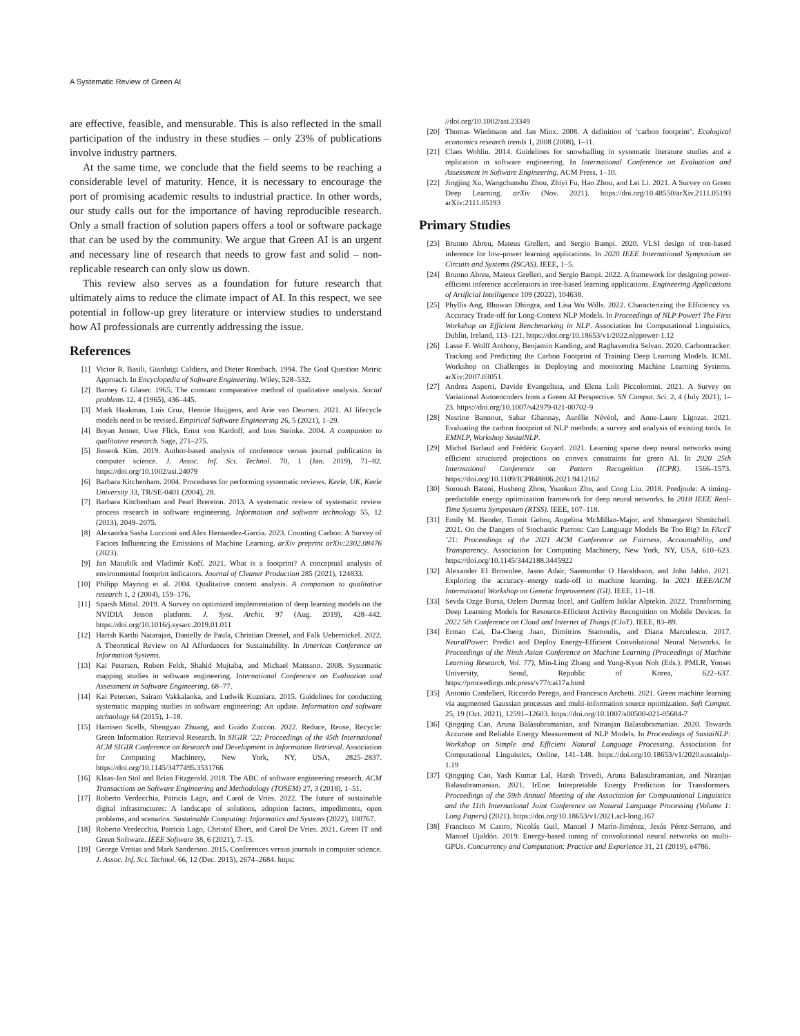A Systematic Review of Green AI
are effective, feasible, and mensurable. This is also reflected in the small participation of the industry in these studies – only 23% of publications involve industry partners.
At the same time, we conclude that the field seems to be reaching a considerable level of maturity. Hence, it is necessary to encourage the port of promising academic results to industrial practice. In other words, our study calls out for the importance of having reproducible research. Only a small fraction of solution papers offers a tool or software package that can be used by the community. We argue that Green AI is an urgent and necessary line of research that needs to grow fast and solid – non-replicable research can only slow us down.
This review also serves as a foundation for future research that ultimately aims to reduce the climate impact of AI. In this respect, we see potential in follow-up grey literature or interview studies to understand how AI professionals are currently addressing the issue.
References
[1] Victor R. Basili, Gianluigi Caldiera, and Dieter Rombach. 1994. The Goal Question Metric Approach. In Encyclopedia of Software Engineering. Wiley, 528–532.
[2] Barney G Glaser. 1965. The constant comparative method of qualitative analysis. Social problems 12, 4 (1965), 436–445.
[3] Mark Haakman, Luís Cruz, Hennie Huijgens, and Arie van Deursen. 2021. AI lifecycle models need to be revised. Empirical Software Engineering 26, 5 (2021), 1–29.
[4] Bryan Jenner, Uwe Flick, Ernst von Kardoff, and Ines Steinke. 2004. A companion to qualitative research. Sage, 271–275.
[5] Jinseok Kim. 2019. Author-based analysis of conference versus journal publication in computer science. J. Assoc. Inf. Sci. Technol. 70, 1 (Jan. 2019), 71–82. https://doi.org/10.1002/asi.24079
[6] Barbara Kitchenham. 2004. Procedures for performing systematic reviews. Keele, UK, Keele University 33, TR/SE-0401 (2004), 28.
[7] Barbara Kitchenham and Pearl Brereton. 2013. A systematic review of systematic review process research in software engineering. Information and software technology 55, 12 (2013), 2049–2075.
[8] Alexandra Sasha Luccioni and Alex Hernandez-Garcia. 2023. Counting Carbon: A Survey of Factors Influencing the Emissions of Machine Learning. arXiv preprint arXiv:2302.08476 (2023).
[9] Jan Matuštík and Vladimír Kočí. 2021. What is a footprint? A conceptual analysis of environmental footprint indicators. Journal of Cleaner Production 285 (2021), 124833.
[10] Philipp Mayring et al. 2004. Qualitative content analysis. A companion to qualitative research 1, 2 (2004), 159–176.
[11] Sparsh Mittal. 2019. A Survey on optimized implementation of deep learning models on the NVIDIA Jetson platform. J. Syst. Archit. 97 (Aug. 2019), 428–442. https://doi.org/10.1016/j.sysarc.2019.01.011
[12] Harish Karthi Natarajan, Danielly de Paula, Christian Dremel, and Falk Uebernickel. 2022. A Theoretical Review on AI Affordances for Sustainability. In Americas Conference on Information Systems.
[13] Kai Petersen, Robert Feldt, Shahid Mujtaba, and Michael Mattsson. 2008. Systematic mapping studies in software engineering. International Conference on Evaluation and Assessment in Software Engineering, 68–77.
[14] Kai Petersen, Sairam Vakkalanka, and Ludwik Kuzniarz. 2015. Guidelines for conducting systematic mapping studies in software engineering: An update. Information and software technology 64 (2015), 1–18.
[15] Harrisen Scells, Shengyao Zhuang, and Guido Zuccon. 2022. Reduce, Reuse, Recycle: Green Information Retrieval Research. In SIGIR ’22: Proceedings of the 45th International ACM SIGIR Conference on Research and Development in Information Retrieval. Association for Computing Machinery, New York, NY, USA, 2825–2837. https://doi.org/10.1145/3477495.3531766
[16] Klaas-Jan Stol and Brian Fitzgerald. 2018. The ABC of software engineering research. ACM Transactions on Software Engineering and Methodology (TOSEM) 27, 3 (2018), 1–51.
[17] Roberto Verdecchia, Patricia Lago, and Carol de Vries. 2022. The future of sustainable digital infrastructures: A landscape of solutions, adoption factors, impediments, open problems, and scenarios. Sustainable Computing: Informatics and Systems (2022), 100767.
[18] Roberto Verdecchia, Patricia Lago, Christof Ebert, and Carol De Vries. 2021. Green IT and Green Software. IEEE Software 38, 6 (2021), 7–15.
[19] George Vrettas and Mark Sanderson. 2015. Conferences versus journals in computer science. J. Assoc. Inf. Sci. Technol. 66, 12 (Dec. 2015), 2674–2684. https:
//doi.org/10.1002/asi.23349
[20] Thomas Wiedmann and Jan Minx. 2008. A definition of ‘carbon footprint’. Ecological economics research trends 1, 2008 (2008), 1–11.
[21] Claes Wohlin. 2014. Guidelines for snowballing in systematic literature studies and a replication in software engineering. In International Conference on Evaluation and Assessment in Software Engineering. ACM Press, 1–10.
[22] Jingjing Xu, Wangchunshu Zhou, Zhiyi Fu, Hao Zhou, and Lei Li. 2021. A Survey on Green Deep Learning. arXiv (Nov. 2021). https://doi.org/10.48550/arXiv.2111.05193 arXiv:2111.05193
Primary Studies
[23] Brunno Abreu, Mateus Grellert, and Sergio Bampi. 2020. VLSI design of tree-based inference for low-power learning applications. In 2020 IEEE International Symposium on Circuits and Systems (ISCAS). IEEE, 1–5.
[24] Brunno Abreu, Mateus Grellert, and Sergio Bampi. 2022. A framework for designing power-efficient inference accelerators in tree-based learning applications. Engineering Applications of Artificial Intelligence 109 (2022), 104638.
[25] Phyllis Ang, Bhuwan Dhingra, and Lisa Wu Wills. 2022. Characterizing the Efficiency vs. Accuracy Trade-off for Long-Context NLP Models. In Proceedings of NLP Power! The First Workshop on Efficient Benchmarking in NLP. Association for Computational Linguistics, Dublin, Ireland, 113–121. https://doi.org/10.18653/v1/2022.nlppower-1.12
[26] Lasse F. Wolff Anthony, Benjamin Kanding, and Raghavendra Selvan. 2020. Carbontracker: Tracking and Predicting the Carbon Footprint of Training Deep Learning Models. ICML Workshop on Challenges in Deploying and monitoring Machine Learning Systems. arXiv:2007.03051.
[27] Andrea Asperti, Davide Evangelista, and Elena Loli Piccolomini. 2021. A Survey on Variational Autoencoders from a Green AI Perspective. SN Comput. Sci. 2, 4 (July 2021), 1–23. https://doi.org/10.1007/s42979-021-00702-9
[28] Nesrine Bannour, Sahar Ghannay, Aurélie Névéol, and Anne-Laure Ligozat. 2021. Evaluating the carbon footprint of NLP methods: a survey and analysis of existing tools. In EMNLP, Workshop SustaiNLP.
[29] Michel Barlaud and Frédéric Guyard. 2021. Learning sparse deep neural networks using efficient structured projections on convex constraints for green AI. In 2020 25th International Conference on Pattern Recognition (ICPR). 1566–1573. https://doi.org/10.1109/ICPR48806.2021.9412162
[30] Soroush Bateni, Husheng Zhou, Yuankun Zhu, and Cong Liu. 2018. Predjoule: A timing-predictable energy optimization framework for deep neural networks. In 2018 IEEE Real-Time Systems Symposium (RTSS). IEEE, 107–118.
[31] Emily M. Bender, Timnit Gebru, Angelina McMillan-Major, and Shmargaret Shmitchell. 2021. On the Dangers of Stochastic Parrots: Can Language Models Be Too Big? In FAccT ’21: Proceedings of the 2021 ACM Conference on Fairness, Accountability, and Transparency. Association for Computing Machinery, New York, NY, USA, 610–623. https://doi.org/10.1145/3442188.3445922
[32] Alexander EI Brownlee, Jason Adair, Saemundur O Haraldsson, and John Jabbo. 2021. Exploring the accuracy–energy trade-off in machine learning. In 2021 IEEE/ACM International Workshop on Genetic Improvement (GI). IEEE, 11–18.
[33] Sevda Ozge Bursa, Ozlem Durmaz Incel, and Gulfem Isiklar Alptekin. 2022. Transforming Deep Learning Models for Resource-Efficient Activity Recognition on Mobile Devices. In 2022 5th Conference on Cloud and Internet of Things (CIoT). IEEE, 83–89.
[34] Ermao Cai, Da-Cheng Juan, Dimitrios Stamoulis, and Diana Marculescu. 2017. NeuralPower: Predict and Deploy Energy-Efficient Convolutional Neural Networks. In Proceedings of the Ninth Asian Conference on Machine Learning (Proceedings of Machine Learning Research, Vol. 77), Min-Ling Zhang and Yung-Kyun Noh (Eds.). PMLR, Yonsei University, Seoul, Republic of Korea, 622–637. https://proceedings.mlr.press/v77/cai17a.html
[35] Antonio Candelieri, Riccardo Perego, and Francesco Archetti. 2021. Green machine learning via augmented Gaussian processes and multi-information source optimization. Soft Comput. 25, 19 (Oct. 2021), 12591–12603. https://doi.org/10.1007/s00500-021-05684-7
[36] Qingqing Cao, Aruna Balasubramanian, and Niranjan Balasubramanian. 2020. Towards Accurate and Reliable Energy Measurement of NLP Models. In Proceedings of SustaiNLP: Workshop on Simple and Efficient Natural Language Processing. Association for Computational Linguistics, Online, 141–148. https://doi.org/10.18653/v1/2020.sustainlp-1.19
[37] Qingqing Cao, Yash Kumar Lal, Harsh Trivedi, Aruna Balasubramanian, and Niranjan Balasubramanian. 2021. IrEne: Interpretable Energy Prediction for Transformers. Proceedings of the 59th Annual Meeting of the Association for Computational Linguistics and the 11th International Joint Conference on Natural Language Processing (Volume 1: Long Papers) (2021). https://doi.org/10.18653/v1/2021.acl-long.167
[38] Francisco M Castro, Nicolás Guil, Manuel J Marín-Jiménez, Jesús Pérez-Serrano, and Manuel Ujaldón. 2019. Energy-based tuning of convolutional neural networks on multi-GPUs. Concurrency and Computation: Practice and Experience 31, 21 (2019), e4786.